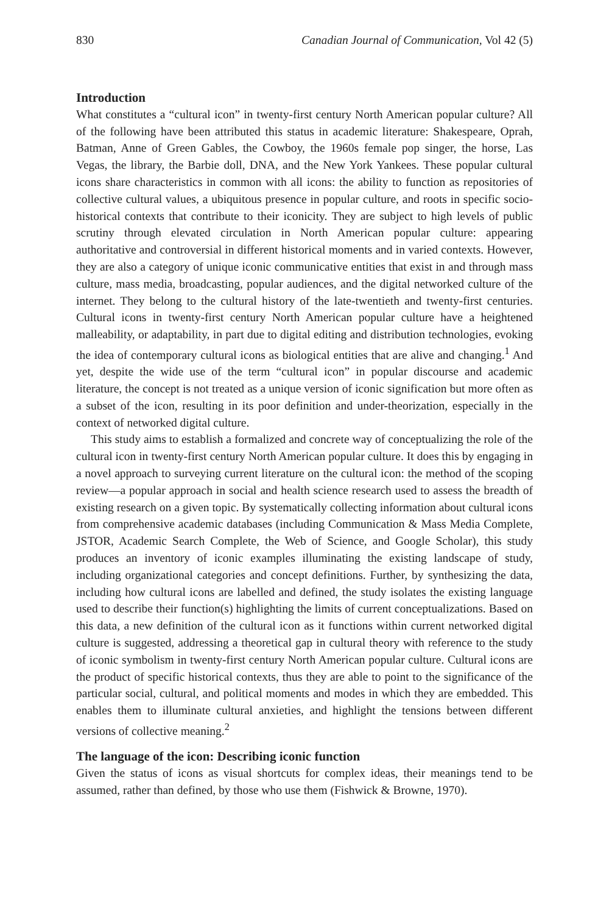830 Canadian Journal of Communication, Vol 42 (5)
Introduction
What constitutes a “cultural icon” in twenty-first century North American popular culture? All of the following have been attributed this status in academic literature: Shakespeare, Oprah, Batman, Anne of Green Gables, the Cowboy, the 1960s female pop singer, the horse, Las Vegas, the library, the Barbie doll, DNA, and the New York Yankees. These popular cultural icons share characteristics in common with all icons: the ability to function as repositories of collective cultural values, a ubiquitous presence in popular culture, and roots in specific socio-historical contexts that contribute to their iconicity. They are subject to high levels of public scrutiny through elevated circulation in North American popular culture: appearing authoritative and controversial in different historical moments and in varied contexts. However, they are also a category of unique iconic communicative entities that exist in and through mass culture, mass media, broadcasting, popular audiences, and the digital networked culture of the internet. They belong to the cultural history of the late-twentieth and twenty-first centuries. Cultural icons in twenty-first century North American popular culture have a heightened malleability, or adaptability, in part due to digital editing and distribution technologies, evoking the idea of contemporary cultural icons as biological entities that are alive and changing.<sup>1</sup> And yet, despite the wide use of the term “cultural icon” in popular discourse and academic literature, the concept is not treated as a unique version of iconic signification but more often as a subset of the icon, resulting in its poor definition and under-theorization, especially in the context of networked digital culture.
This study aims to establish a formalized and concrete way of conceptualizing the role of the cultural icon in twenty-first century North American popular culture. It does this by engaging in a novel approach to surveying current literature on the cultural icon: the method of the scoping review—a popular approach in social and health science research used to assess the breadth of existing research on a given topic. By systematically collecting information about cultural icons from comprehensive academic databases (including Communication & Mass Media Complete, JSTOR, Academic Search Complete, the Web of Science, and Google Scholar), this study produces an inventory of iconic examples illuminating the existing landscape of study, including organizational categories and concept definitions. Further, by synthesizing the data, including how cultural icons are labelled and defined, the study isolates the existing language used to describe their function(s) highlighting the limits of current conceptualizations. Based on this data, a new definition of the cultural icon as it functions within current networked digital culture is suggested, addressing a theoretical gap in cultural theory with reference to the study of iconic symbolism in twenty-first century North American popular culture. Cultural icons are the product of specific historical contexts, thus they are able to point to the significance of the particular social, cultural, and political moments and modes in which they are embedded. This enables them to illuminate cultural anxieties, and highlight the tensions between different versions of collective meaning.<sup>2</sup>
The language of the icon: Describing iconic function
Given the status of icons as visual shortcuts for complex ideas, their meanings tend to be assumed, rather than defined, by those who use them (Fishwick & Browne, 1970).